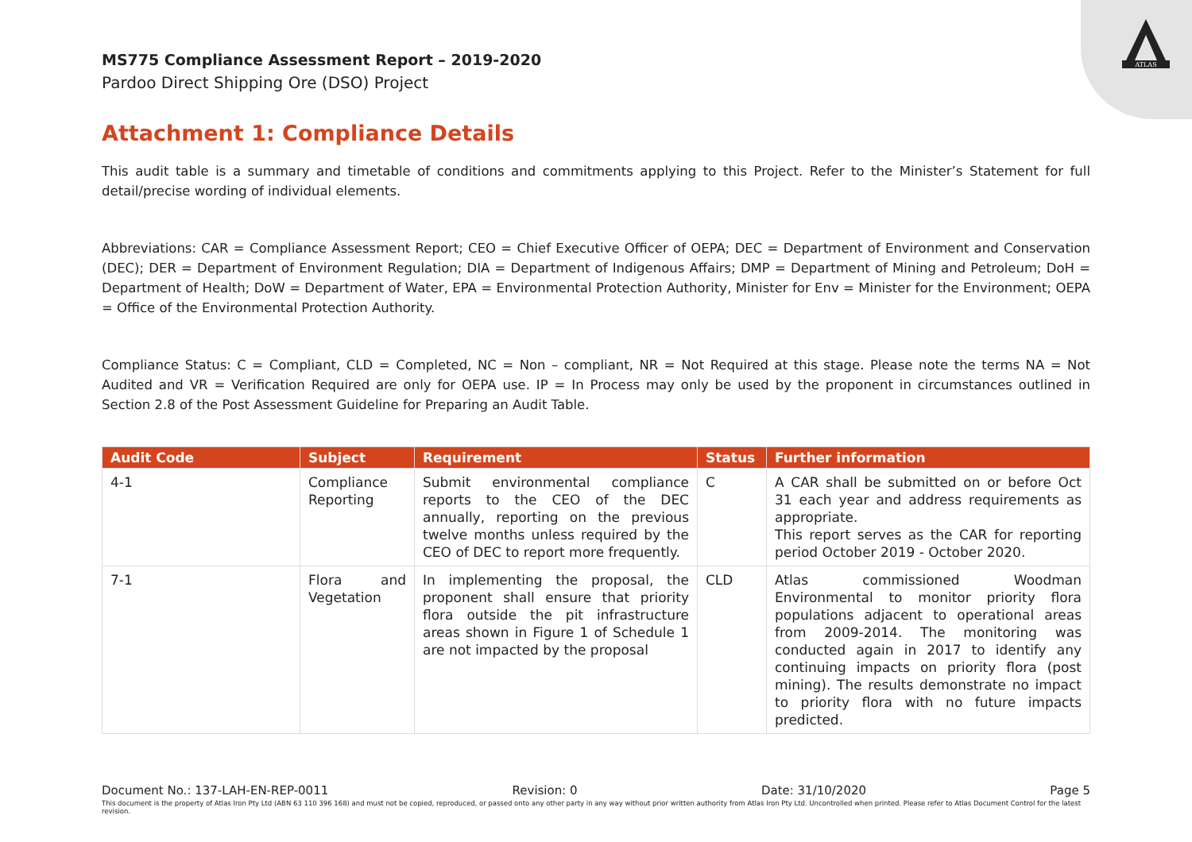ATLAS
MS775 Compliance Assessment Report – 2019-2020
Pardoo Direct Shipping Ore (DSO) Project
Attachment 1: Compliance Details
This audit table is a summary and timetable of conditions and commitments applying to this Project. Refer to the Minister’s Statement for full detail/precise wording of individual elements.
Abbreviations: CAR = Compliance Assessment Report; CEO = Chief Executive Officer of OEPA; DEC = Department of Environment and Conservation (DEC); DER = Department of Environment Regulation; DIA = Department of Indigenous Affairs; DMP = Department of Mining and Petroleum; DoH = Department of Health; DoW = Department of Water, EPA = Environmental Protection Authority, Minister for Env = Minister for the Environment; OEPA = Office of the Environmental Protection Authority.
Compliance Status: C = Compliant, CLD = Completed, NC = Non – compliant, NR = Not Required at this stage. Please note the terms NA = Not Audited and VR = Verification Required are only for OEPA use. IP = In Process may only be used by the proponent in circumstances outlined in Section 2.8 of the Post Assessment Guideline for Preparing an Audit Table.
| Audit Code | Subject | Requirement | Status | Further information |
| --- | --- | --- | --- | --- |
| 4-1 | Compliance Reporting | Submit environmental compliance reports to the CEO of the DEC annually, reporting on the previous twelve months unless required by the CEO of DEC to report more frequently. | C | A CAR shall be submitted on or before Oct 31 each year and address requirements as appropriate. This report serves as the CAR for reporting period October 2019 - October 2020. |
| 7-1 | Flora and Vegetation | In implementing the proposal, the proponent shall ensure that priority flora outside the pit infrastructure areas shown in Figure 1 of Schedule 1 are not impacted by the proposal | CLD | Atlas commissioned Woodman Environmental to monitor priority flora populations adjacent to operational areas from 2009-2014. The monitoring was conducted again in 2017 to identify any continuing impacts on priority flora (post mining). The results demonstrate no impact to priority flora with no future impacts predicted. |
Document No.: 137-LAH-EN-REP-0011 Revision: 0 Date: 31/10/2020 Page 5
This document is the property of Atlas Iron Pty Ltd (ABN 63 110 396 168) and must not be copied, reproduced, or passed onto any other party in any way without prior written authority from Atlas Iron Pty Ltd. Uncontrolled when printed. Please refer to Atlas Document Control for the latest revision.